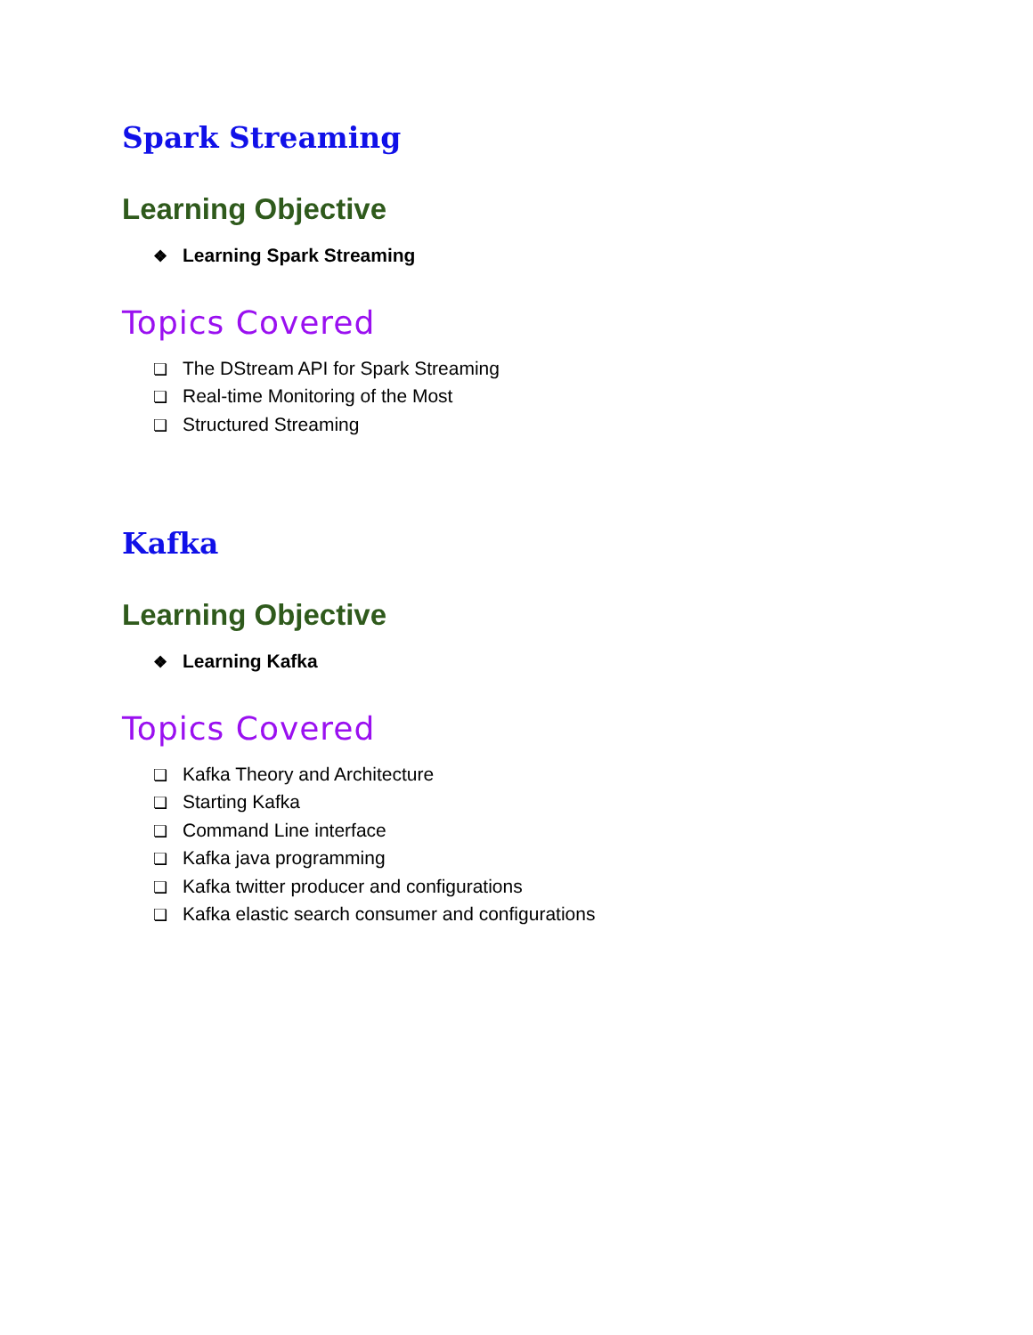Spark Streaming
Learning Objective
❖ Learning Spark Streaming
Topics Covered
❏ The DStream API for Spark Streaming
❏ Real-time Monitoring of the Most
❏ Structured Streaming
Kafka
Learning Objective
❖ Learning Kafka
Topics Covered
❏ Kafka Theory and Architecture
❏ Starting Kafka
❏ Command Line interface
❏ Kafka java programming
❏ Kafka twitter producer and configurations
❏ Kafka elastic search consumer and configurations